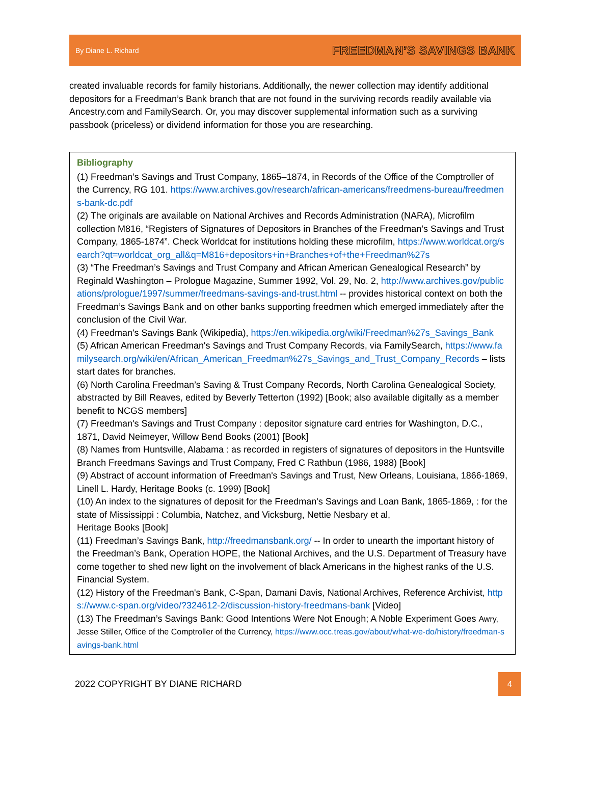By Diane L. Richard FREEDMAN’S SAVINGS BANK
created invaluable records for family historians. Additionally, the newer collection may identify additional depositors for a Freedman’s Bank branch that are not found in the surviving records readily available via Ancestry.com and FamilySearch. Or, you may discover supplemental information such as a surviving passbook (priceless) or dividend information for those you are researching.
Bibliography
(1) Freedman’s Savings and Trust Company, 1865–1874, in Records of the Office of the Comptroller of the Currency, RG 101. https://www.archives.gov/research/african-americans/freedmens-bureau/freedmens-bank-dc.pdf
(2) The originals are available on National Archives and Records Administration (NARA), Microfilm collection M816, “Registers of Signatures of Depositors in Branches of the Freedman’s Savings and Trust Company, 1865-1874”. Check Worldcat for institutions holding these microfilm, https://www.worldcat.org/search?qt=worldcat_org_all&q=M816+depositors+in+Branches+of+the+Freedman%27s
(3) “The Freedman’s Savings and Trust Company and African American Genealogical Research” by Reginald Washington – Prologue Magazine, Summer 1992, Vol. 29, No. 2, http://www.archives.gov/publications/prologue/1997/summer/freedmans-savings-and-trust.html -- provides historical context on both the Freedman’s Savings Bank and on other banks supporting freedmen which emerged immediately after the conclusion of the Civil War.
(4) Freedman's Savings Bank (Wikipedia), https://en.wikipedia.org/wiki/Freedman%27s_Savings_Bank
(5) African American Freedman's Savings and Trust Company Records, via FamilySearch, https://www.familysearch.org/wiki/en/African_American_Freedman%27s_Savings_and_Trust_Company_Records – lists start dates for branches.
(6) North Carolina Freedman’s Saving & Trust Company Records, North Carolina Genealogical Society, abstracted by Bill Reaves, edited by Beverly Tetterton (1992) [Book; also available digitally as a member benefit to NCGS members]
(7) Freedman's Savings and Trust Company : depositor signature card entries for Washington, D.C., 1871, David Neimeyer, Willow Bend Books (2001) [Book]
(8) Names from Huntsville, Alabama : as recorded in registers of signatures of depositors in the Huntsville Branch Freedmans Savings and Trust Company, Fred C Rathbun (1986, 1988) [Book]
(9) Abstract of account information of Freedman's Savings and Trust, New Orleans, Louisiana, 1866-1869, Linell L. Hardy, Heritage Books (c. 1999) [Book]
(10) An index to the signatures of deposit for the Freedman's Savings and Loan Bank, 1865-1869, : for the state of Mississippi : Columbia, Natchez, and Vicksburg, Nettie Nesbary et al,
Heritage Books [Book]
(11) Freedman’s Savings Bank, http://freedmansbank.org/ -- In order to unearth the important history of the Freedman’s Bank, Operation HOPE, the National Archives, and the U.S. Department of Treasury have come together to shed new light on the involvement of black Americans in the highest ranks of the U.S. Financial System.
(12) History of the Freedman's Bank, C-Span, Damani Davis, National Archives, Reference Archivist, https://www.c-span.org/video/?324612-2/discussion-history-freedmans-bank [Video]
(13) The Freedman’s Savings Bank: Good Intentions Were Not Enough; A Noble Experiment Goes Awry, Jesse Stiller, Office of the Comptroller of the Currency, https://www.occ.treas.gov/about/what-we-do/history/freedman-savings-bank.html
2022 COPYRIGHT BY DIANE RICHARD
4